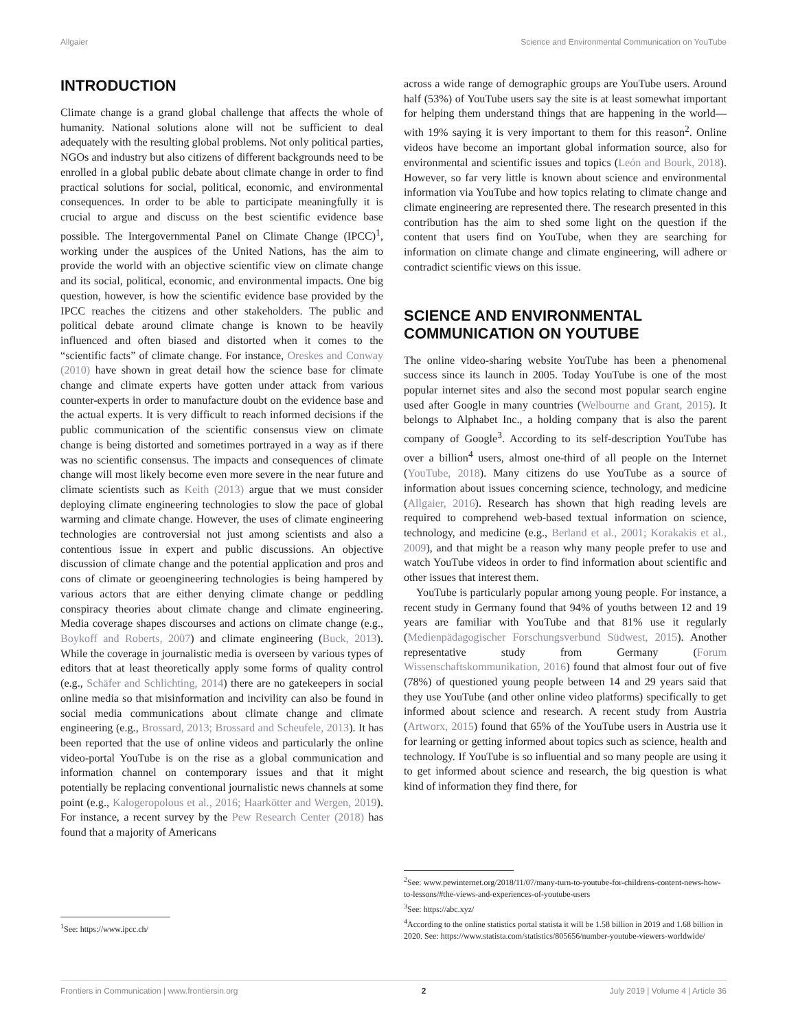Allgaier Science and Environmental Communication on YouTube
INTRODUCTION
Climate change is a grand global challenge that affects the whole of humanity. National solutions alone will not be sufficient to deal adequately with the resulting global problems. Not only political parties, NGOs and industry but also citizens of different backgrounds need to be enrolled in a global public debate about climate change in order to find practical solutions for social, political, economic, and environmental consequences. In order to be able to participate meaningfully it is crucial to argue and discuss on the best scientific evidence base possible. The Intergovernmental Panel on Climate Change (IPCC)<sup>1</sup>, working under the auspices of the United Nations, has the aim to provide the world with an objective scientific view on climate change and its social, political, economic, and environmental impacts. One big question, however, is how the scientific evidence base provided by the IPCC reaches the citizens and other stakeholders. The public and political debate around climate change is known to be heavily influenced and often biased and distorted when it comes to the “scientific facts” of climate change. For instance, Oreskes and Conway (2010) have shown in great detail how the science base for climate change and climate experts have gotten under attack from various counter-experts in order to manufacture doubt on the evidence base and the actual experts. It is very difficult to reach informed decisions if the public communication of the scientific consensus view on climate change is being distorted and sometimes portrayed in a way as if there was no scientific consensus. The impacts and consequences of climate change will most likely become even more severe in the near future and climate scientists such as Keith (2013) argue that we must consider deploying climate engineering technologies to slow the pace of global warming and climate change. However, the uses of climate engineering technologies are controversial not just among scientists and also a contentious issue in expert and public discussions. An objective discussion of climate change and the potential application and pros and cons of climate or geoengineering technologies is being hampered by various actors that are either denying climate change or peddling conspiracy theories about climate change and climate engineering. Media coverage shapes discourses and actions on climate change (e.g., Boykoff and Roberts, 2007) and climate engineering (Buck, 2013). While the coverage in journalistic media is overseen by various types of editors that at least theoretically apply some forms of quality control (e.g., Schäfer and Schlichting, 2014) there are no gatekeepers in social online media so that misinformation and incivility can also be found in social media communications about climate change and climate engineering (e.g., Brossard, 2013; Brossard and Scheufele, 2013). It has been reported that the use of online videos and particularly the online video-portal YouTube is on the rise as a global communication and information channel on contemporary issues and that it might potentially be replacing conventional journalistic news channels at some point (e.g., Kalogeropolous et al., 2016; Haarkötter and Wergen, 2019). For instance, a recent survey by the Pew Research Center (2018) has found that a majority of Americans
<sup>1</sup> See: https://www.ipcc.ch/
across a wide range of demographic groups are YouTube users. Around half (53%) of YouTube users say the site is at least somewhat important for helping them understand things that are happening in the world—with 19% saying it is very important to them for this reason<sup>2</sup>. Online videos have become an important global information source, also for environmental and scientific issues and topics (León and Bourk, 2018). However, so far very little is known about science and environmental information via YouTube and how topics relating to climate change and climate engineering are represented there. The research presented in this contribution has the aim to shed some light on the question if the content that users find on YouTube, when they are searching for information on climate change and climate engineering, will adhere or contradict scientific views on this issue.
SCIENCE AND ENVIRONMENTAL COMMUNICATION ON YOUTUBE
The online video-sharing website YouTube has been a phenomenal success since its launch in 2005. Today YouTube is one of the most popular internet sites and also the second most popular search engine used after Google in many countries (Welbourne and Grant, 2015). It belongs to Alphabet Inc., a holding company that is also the parent company of Google<sup>3</sup>. According to its self-description YouTube has over a billion<sup>4</sup> users, almost one-third of all people on the Internet (YouTube, 2018). Many citizens do use YouTube as a source of information about issues concerning science, technology, and medicine (Allgaier, 2016). Research has shown that high reading levels are required to comprehend web-based textual information on science, technology, and medicine (e.g., Berland et al., 2001; Korakakis et al., 2009), and that might be a reason why many people prefer to use and watch YouTube videos in order to find information about scientific and other issues that interest them.
YouTube is particularly popular among young people. For instance, a recent study in Germany found that 94% of youths between 12 and 19 years are familiar with YouTube and that 81% use it regularly (Medienpädagogischer Forschungsverbund Südwest, 2015). Another representative study from Germany (Forum Wissenschaftskommunikation, 2016) found that almost four out of five (78%) of questioned young people between 14 and 29 years said that they use YouTube (and other online video platforms) specifically to get informed about science and research. A recent study from Austria (Artworx, 2015) found that 65% of the YouTube users in Austria use it for learning or getting informed about topics such as science, health and technology. If YouTube is so influential and so many people are using it to get informed about science and research, the big question is what kind of information they find there, for
<sup>2</sup> See: www.pewinternet.org/2018/11/07/many-turn-to-youtube-for-childrens-content-news-how-to-lessons/#the-views-and-experiences-of-youtube-users
<sup>3</sup> See: https://abc.xyz/
<sup>4</sup> According to the online statistics portal statista it will be 1.58 billion in 2019 and 1.68 billion in 2020. See: https://www.statista.com/statistics/805656/number-youtube-viewers-worldwide/
Frontiers in Communication | www.frontiersin.org 2 July 2019 | Volume 4 | Article 36